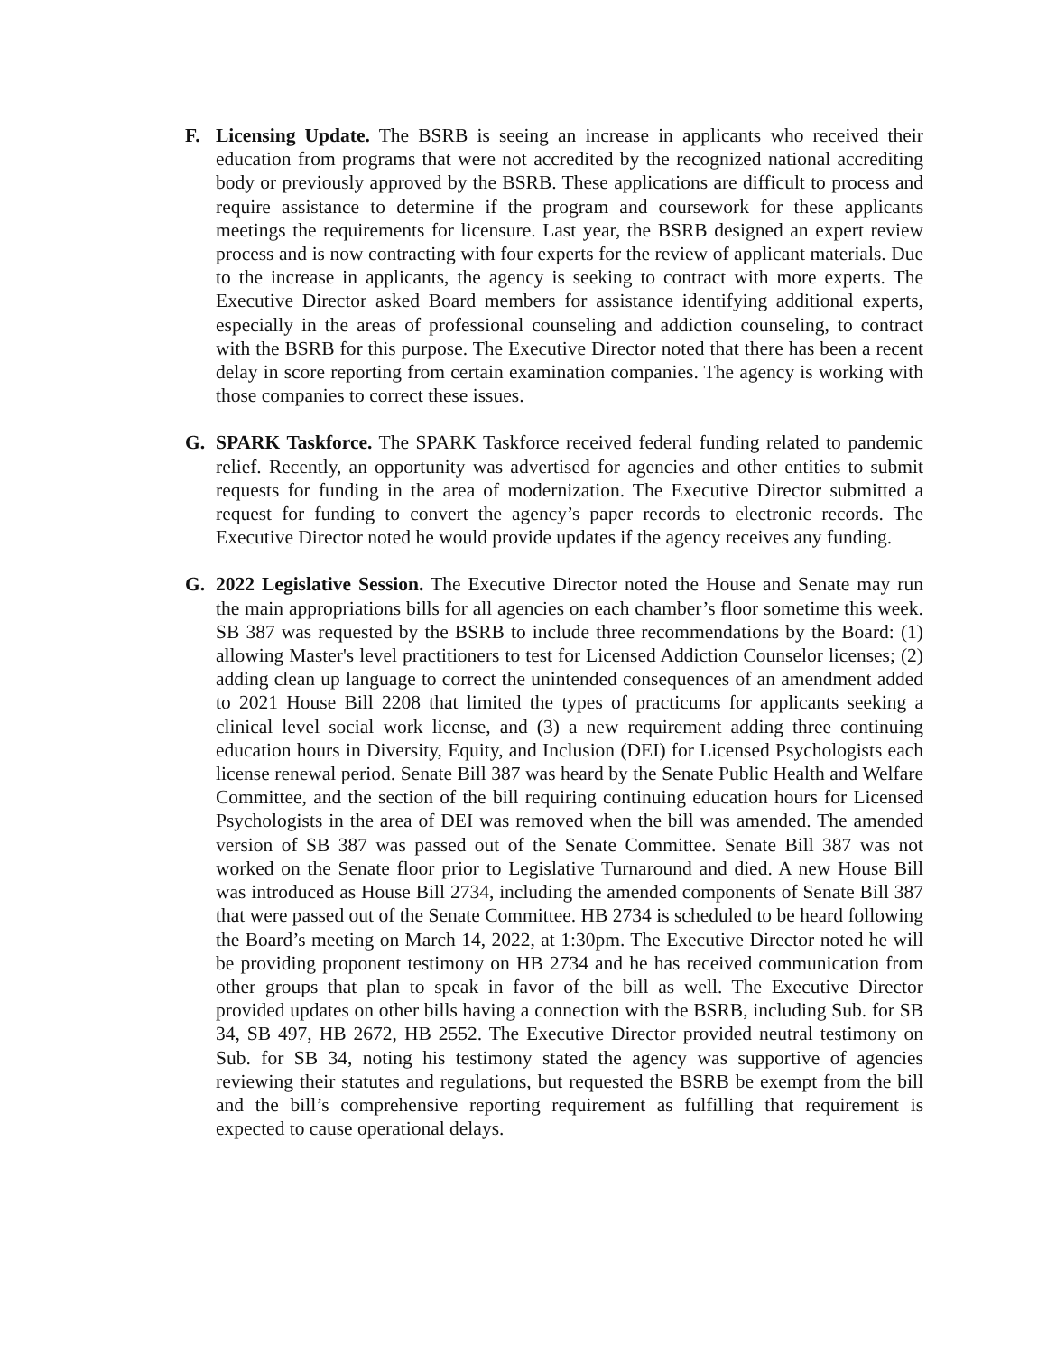F. Licensing Update. The BSRB is seeing an increase in applicants who received their education from programs that were not accredited by the recognized national accrediting body or previously approved by the BSRB. These applications are difficult to process and require assistance to determine if the program and coursework for these applicants meetings the requirements for licensure. Last year, the BSRB designed an expert review process and is now contracting with four experts for the review of applicant materials. Due to the increase in applicants, the agency is seeking to contract with more experts. The Executive Director asked Board members for assistance identifying additional experts, especially in the areas of professional counseling and addiction counseling, to contract with the BSRB for this purpose. The Executive Director noted that there has been a recent delay in score reporting from certain examination companies. The agency is working with those companies to correct these issues.
G. SPARK Taskforce. The SPARK Taskforce received federal funding related to pandemic relief. Recently, an opportunity was advertised for agencies and other entities to submit requests for funding in the area of modernization. The Executive Director submitted a request for funding to convert the agency’s paper records to electronic records. The Executive Director noted he would provide updates if the agency receives any funding.
G. 2022 Legislative Session. The Executive Director noted the House and Senate may run the main appropriations bills for all agencies on each chamber’s floor sometime this week. SB 387 was requested by the BSRB to include three recommendations by the Board: (1) allowing Master's level practitioners to test for Licensed Addiction Counselor licenses; (2) adding clean up language to correct the unintended consequences of an amendment added to 2021 House Bill 2208 that limited the types of practicums for applicants seeking a clinical level social work license, and (3) a new requirement adding three continuing education hours in Diversity, Equity, and Inclusion (DEI) for Licensed Psychologists each license renewal period. Senate Bill 387 was heard by the Senate Public Health and Welfare Committee, and the section of the bill requiring continuing education hours for Licensed Psychologists in the area of DEI was removed when the bill was amended. The amended version of SB 387 was passed out of the Senate Committee. Senate Bill 387 was not worked on the Senate floor prior to Legislative Turnaround and died. A new House Bill was introduced as House Bill 2734, including the amended components of Senate Bill 387 that were passed out of the Senate Committee. HB 2734 is scheduled to be heard following the Board’s meeting on March 14, 2022, at 1:30pm. The Executive Director noted he will be providing proponent testimony on HB 2734 and he has received communication from other groups that plan to speak in favor of the bill as well. The Executive Director provided updates on other bills having a connection with the BSRB, including Sub. for SB 34, SB 497, HB 2672, HB 2552. The Executive Director provided neutral testimony on Sub. for SB 34, noting his testimony stated the agency was supportive of agencies reviewing their statutes and regulations, but requested the BSRB be exempt from the bill and the bill’s comprehensive reporting requirement as fulfilling that requirement is expected to cause operational delays.